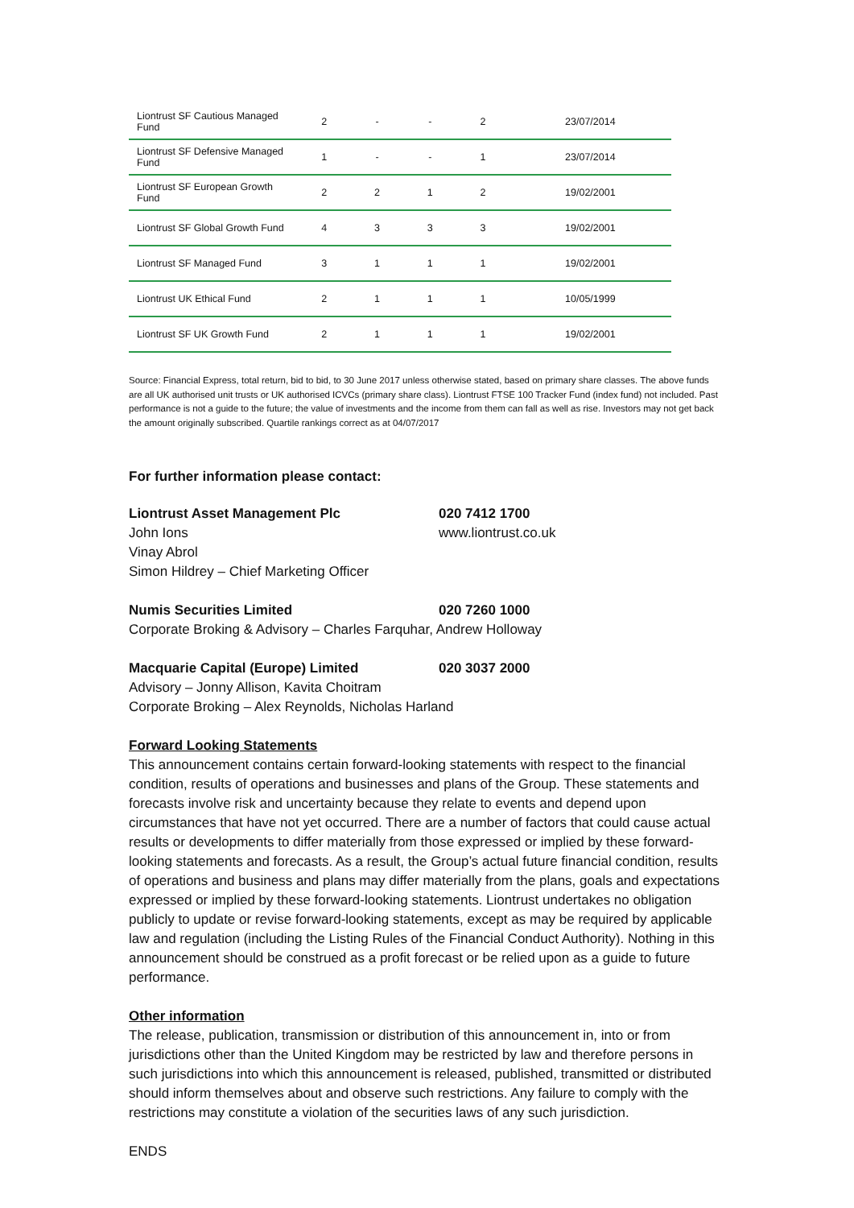| Liontrust SF Cautious Managed Fund | 2 | - | - | 2 | 23/07/2014 |
| Liontrust SF Defensive Managed Fund | 1 | - | - | 1 | 23/07/2014 |
| Liontrust SF European Growth Fund | 2 | 2 | 1 | 2 | 19/02/2001 |
| Liontrust SF Global Growth Fund | 4 | 3 | 3 | 3 | 19/02/2001 |
| Liontrust SF Managed Fund | 3 | 1 | 1 | 1 | 19/02/2001 |
| Liontrust UK Ethical Fund | 2 | 1 | 1 | 1 | 10/05/1999 |
| Liontrust SF UK Growth Fund | 2 | 1 | 1 | 1 | 19/02/2001 |
Source: Financial Express, total return, bid to bid, to 30 June 2017 unless otherwise stated, based on primary share classes. The above funds are all UK authorised unit trusts or UK authorised ICVCs (primary share class). Liontrust FTSE 100 Tracker Fund (index fund) not included. Past performance is not a guide to the future; the value of investments and the income from them can fall as well as rise. Investors may not get back the amount originally subscribed. Quartile rankings correct as at 04/07/2017
For further information please contact:
Liontrust Asset Management Plc 020 7412 1700
John Ions www.liontrust.co.uk
Vinay Abrol
Simon Hildrey – Chief Marketing Officer
Numis Securities Limited 020 7260 1000
Corporate Broking & Advisory – Charles Farquhar, Andrew Holloway
Macquarie Capital (Europe) Limited 020 3037 2000
Advisory – Jonny Allison, Kavita Choitram
Corporate Broking – Alex Reynolds, Nicholas Harland
Forward Looking Statements
This announcement contains certain forward-looking statements with respect to the financial condition, results of operations and businesses and plans of the Group. These statements and forecasts involve risk and uncertainty because they relate to events and depend upon circumstances that have not yet occurred. There are a number of factors that could cause actual results or developments to differ materially from those expressed or implied by these forward-looking statements and forecasts. As a result, the Group’s actual future financial condition, results of operations and business and plans may differ materially from the plans, goals and expectations expressed or implied by these forward-looking statements. Liontrust undertakes no obligation publicly to update or revise forward-looking statements, except as may be required by applicable law and regulation (including the Listing Rules of the Financial Conduct Authority). Nothing in this announcement should be construed as a profit forecast or be relied upon as a guide to future performance.
Other information
The release, publication, transmission or distribution of this announcement in, into or from jurisdictions other than the United Kingdom may be restricted by law and therefore persons in such jurisdictions into which this announcement is released, published, transmitted or distributed should inform themselves about and observe such restrictions. Any failure to comply with the restrictions may constitute a violation of the securities laws of any such jurisdiction.
ENDS